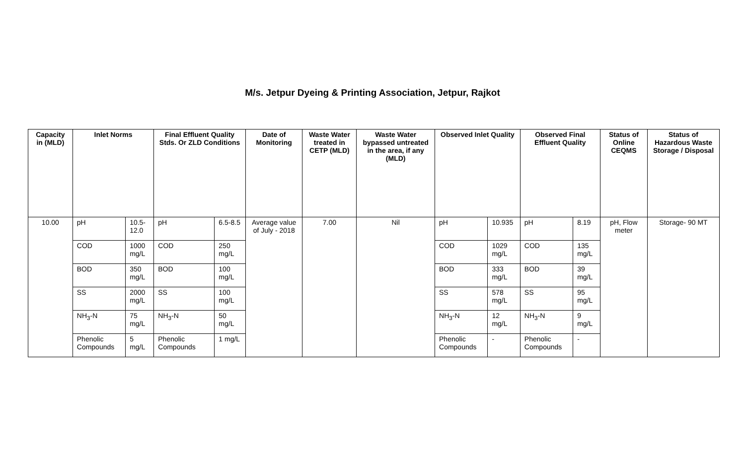M/s. Jetpur Dyeing & Printing Association, Jetpur, Rajkot
| Capacity in (MLD) | Inlet Norms | | Final Effluent Quality Stds. Or ZLD Conditions | | Date of Monitoring | Waste Water treated in CETP (MLD) | Waste Water bypassed untreated in the area, if any (MLD) | Observed Inlet Quality | | Observed Final Effluent Quality | | Status of Online CEQMS | Status of Hazardous Waste Storage / Disposal |
| --- | --- | --- | --- | --- | --- | --- | --- | --- | --- | --- | --- | --- | --- |
| 10.00 | pH | 10.5-12.0 | pH | 6.5-8.5 | Average value of July - 2018 | 7.00 | Nil | pH | 10.935 | pH | 8.19 | pH, Flow meter | Storage- 90 MT |
| | COD | 1000 mg/L | COD | 250 mg/L | | | | COD | 1029 mg/L | COD | 135 mg/L | | |
| | BOD | 350 mg/L | BOD | 100 mg/L | | | | BOD | 333 mg/L | BOD | 39 mg/L | | |
| | SS | 2000 mg/L | SS | 100 mg/L | | | | SS | 578 mg/L | SS | 95 mg/L | | |
| | NH<sub>3</sub>-N | 75 mg/L | NH<sub>3</sub>-N | 50 mg/L | | | | NH<sub>3</sub>-N | 12 mg/L | NH<sub>3</sub>-N | 9 mg/L | | |
| | Phenolic Compounds | 5 mg/L | Phenolic Compounds | 1 mg/L | | | | Phenolic Compounds | - | Phenolic Compounds | - | | |